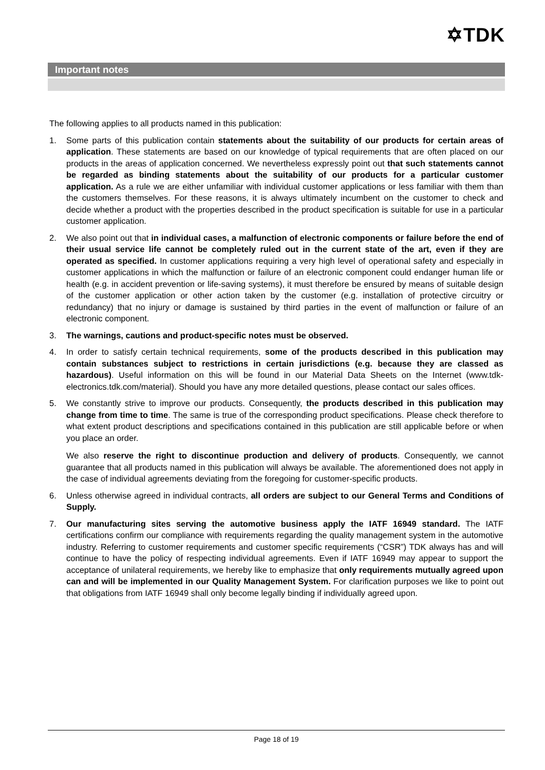✡TDK
Important notes
The following applies to all products named in this publication:
1. Some parts of this publication contain statements about the suitability of our products for certain areas of application. These statements are based on our knowledge of typical requirements that are often placed on our products in the areas of application concerned. We nevertheless expressly point out that such statements cannot be regarded as binding statements about the suitability of our products for a particular customer application. As a rule we are either unfamiliar with individual customer applications or less familiar with them than the customers themselves. For these reasons, it is always ultimately incumbent on the customer to check and decide whether a product with the properties described in the product specification is suitable for use in a particular customer application.
2. We also point out that in individual cases, a malfunction of electronic components or failure before the end of their usual service life cannot be completely ruled out in the current state of the art, even if they are operated as specified. In customer applications requiring a very high level of operational safety and especially in customer applications in which the malfunction or failure of an electronic component could endanger human life or health (e.g. in accident prevention or life-saving systems), it must therefore be ensured by means of suitable design of the customer application or other action taken by the customer (e.g. installation of protective circuitry or redundancy) that no injury or damage is sustained by third parties in the event of malfunction or failure of an electronic component.
3. The warnings, cautions and product-specific notes must be observed.
4. In order to satisfy certain technical requirements, some of the products described in this publication may contain substances subject to restrictions in certain jurisdictions (e.g. because they are classed as hazardous). Useful information on this will be found in our Material Data Sheets on the Internet (www.tdk-electronics.tdk.com/material). Should you have any more detailed questions, please contact our sales offices.
5. We constantly strive to improve our products. Consequently, the products described in this publication may change from time to time. The same is true of the corresponding product specifications. Please check therefore to what extent product descriptions and specifications contained in this publication are still applicable before or when you place an order.
We also reserve the right to discontinue production and delivery of products. Consequently, we cannot guarantee that all products named in this publication will always be available. The aforementioned does not apply in the case of individual agreements deviating from the foregoing for customer-specific products.
6. Unless otherwise agreed in individual contracts, all orders are subject to our General Terms and Conditions of Supply.
7. Our manufacturing sites serving the automotive business apply the IATF 16949 standard. The IATF certifications confirm our compliance with requirements regarding the quality management system in the automotive industry. Referring to customer requirements and customer specific requirements (“CSR”) TDK always has and will continue to have the policy of respecting individual agreements. Even if IATF 16949 may appear to support the acceptance of unilateral requirements, we hereby like to emphasize that only requirements mutually agreed upon can and will be implemented in our Quality Management System. For clarification purposes we like to point out that obligations from IATF 16949 shall only become legally binding if individually agreed upon.
Page 18 of 19